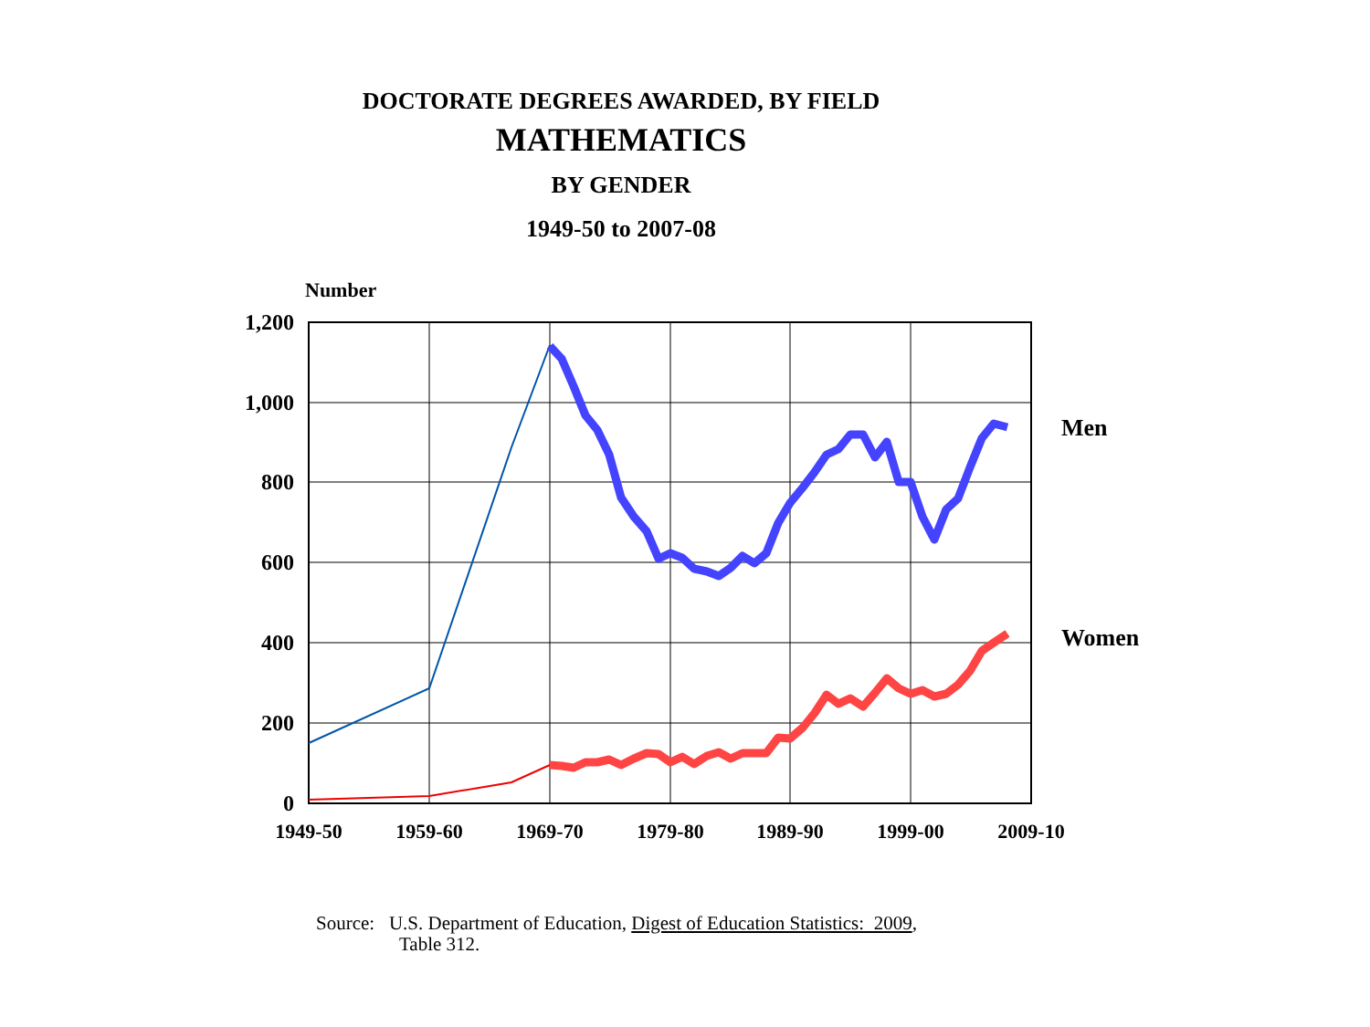DOCTORATE DEGREES AWARDED, BY FIELD
MATHEMATICS
BY GENDER
1949-50 to 2007-08
Number
1,200
1,000
800
600
400
200
0
1949-50
1959-60
1969-70
1979-80
1989-90
1999-00
2009-10
Men
Women
Source: U.S. Department of Education, Digest of Education Statistics: 2009,
Table 312.